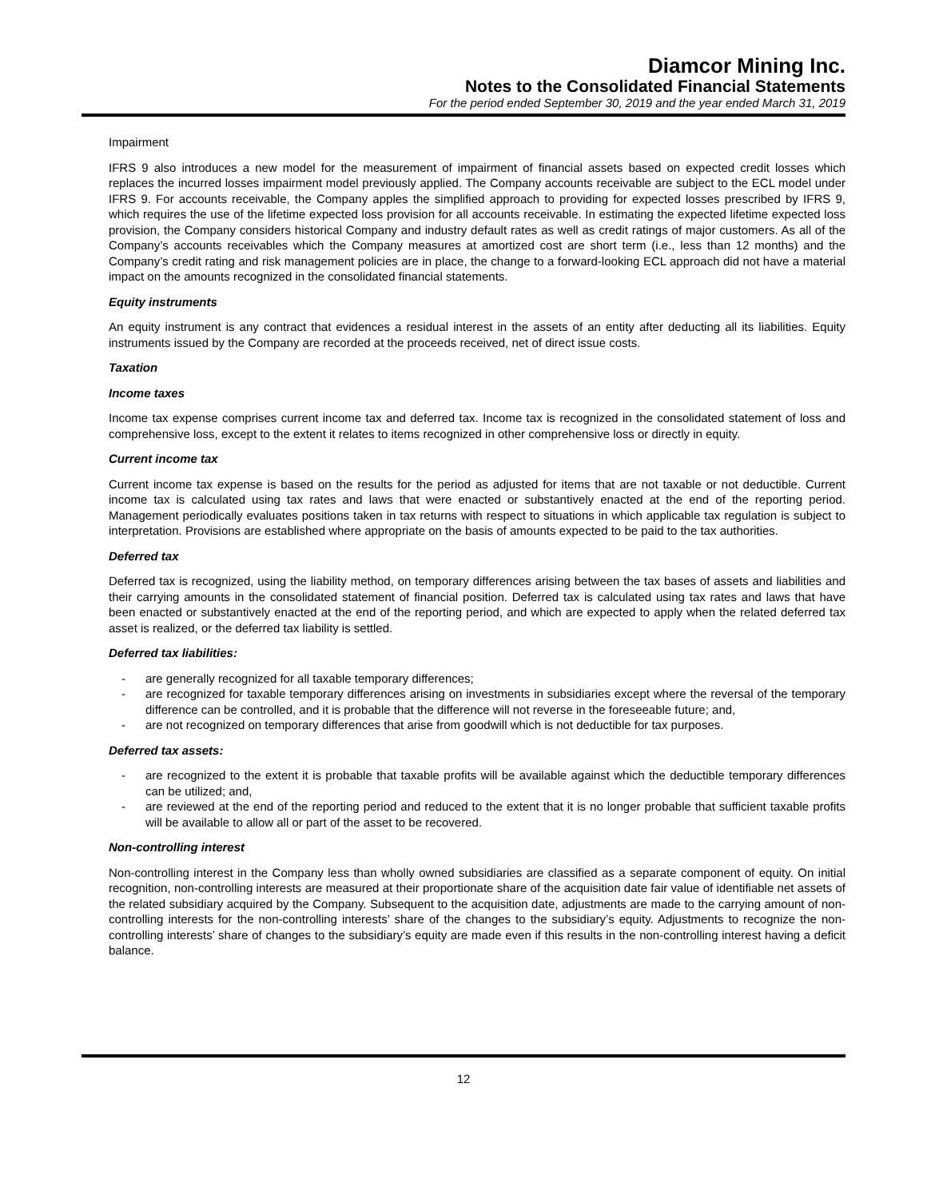Diamcor Mining Inc.
Notes to the Consolidated Financial Statements
For the period ended September 30, 2019 and the year ended March 31, 2019
Impairment
IFRS 9 also introduces a new model for the measurement of impairment of financial assets based on expected credit losses which replaces the incurred losses impairment model previously applied. The Company accounts receivable are subject to the ECL model under IFRS 9. For accounts receivable, the Company apples the simplified approach to providing for expected losses prescribed by IFRS 9, which requires the use of the lifetime expected loss provision for all accounts receivable. In estimating the expected lifetime expected loss provision, the Company considers historical Company and industry default rates as well as credit ratings of major customers. As all of the Company’s accounts receivables which the Company measures at amortized cost are short term (i.e., less than 12 months) and the Company’s credit rating and risk management policies are in place, the change to a forward-looking ECL approach did not have a material impact on the amounts recognized in the consolidated financial statements.
Equity instruments
An equity instrument is any contract that evidences a residual interest in the assets of an entity after deducting all its liabilities. Equity instruments issued by the Company are recorded at the proceeds received, net of direct issue costs.
Taxation
Income taxes
Income tax expense comprises current income tax and deferred tax. Income tax is recognized in the consolidated statement of loss and comprehensive loss, except to the extent it relates to items recognized in other comprehensive loss or directly in equity.
Current income tax
Current income tax expense is based on the results for the period as adjusted for items that are not taxable or not deductible. Current income tax is calculated using tax rates and laws that were enacted or substantively enacted at the end of the reporting period. Management periodically evaluates positions taken in tax returns with respect to situations in which applicable tax regulation is subject to interpretation. Provisions are established where appropriate on the basis of amounts expected to be paid to the tax authorities.
Deferred tax
Deferred tax is recognized, using the liability method, on temporary differences arising between the tax bases of assets and liabilities and their carrying amounts in the consolidated statement of financial position. Deferred tax is calculated using tax rates and laws that have been enacted or substantively enacted at the end of the reporting period, and which are expected to apply when the related deferred tax asset is realized, or the deferred tax liability is settled.
Deferred tax liabilities:
- are generally recognized for all taxable temporary differences;
- are recognized for taxable temporary differences arising on investments in subsidiaries except where the reversal of the temporary difference can be controlled, and it is probable that the difference will not reverse in the foreseeable future; and,
- are not recognized on temporary differences that arise from goodwill which is not deductible for tax purposes.
Deferred tax assets:
- are recognized to the extent it is probable that taxable profits will be available against which the deductible temporary differences can be utilized; and,
- are reviewed at the end of the reporting period and reduced to the extent that it is no longer probable that sufficient taxable profits will be available to allow all or part of the asset to be recovered.
Non-controlling interest
Non-controlling interest in the Company less than wholly owned subsidiaries are classified as a separate component of equity. On initial recognition, non-controlling interests are measured at their proportionate share of the acquisition date fair value of identifiable net assets of the related subsidiary acquired by the Company. Subsequent to the acquisition date, adjustments are made to the carrying amount of non-controlling interests for the non-controlling interests’ share of the changes to the subsidiary’s equity. Adjustments to recognize the non-controlling interests’ share of changes to the subsidiary’s equity are made even if this results in the non-controlling interest having a deficit balance.
12